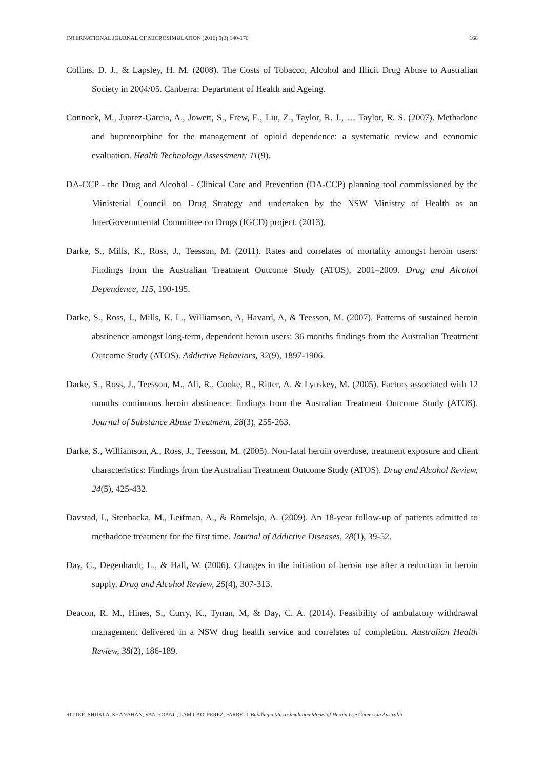INTERNATIONAL JOURNAL OF MICROSIMULATION (2016) 9(3) 140-176 168
Collins, D. J., & Lapsley, H. M. (2008). The Costs of Tobacco, Alcohol and Illicit Drug Abuse to Australian Society in 2004/05. Canberra: Department of Health and Ageing.
Connock, M., Juarez-Garcia, A., Jowett, S., Frew, E., Liu, Z., Taylor, R. J., … Taylor, R. S. (2007). Methadone and buprenorphine for the management of opioid dependence: a systematic review and economic evaluation. Health Technology Assessment; 11(9).
DA-CCP - the Drug and Alcohol - Clinical Care and Prevention (DA-CCP) planning tool commissioned by the Ministerial Council on Drug Strategy and undertaken by the NSW Ministry of Health as an InterGovernmental Committee on Drugs (IGCD) project. (2013).
Darke, S., Mills, K., Ross, J., Teesson, M. (2011). Rates and correlates of mortality amongst heroin users: Findings from the Australian Treatment Outcome Study (ATOS), 2001–2009. Drug and Alcohol Dependence, 115, 190-195.
Darke, S., Ross, J., Mills, K. L., Williamson, A, Havard, A, & Teesson, M. (2007). Patterns of sustained heroin abstinence amongst long-term, dependent heroin users: 36 months findings from the Australian Treatment Outcome Study (ATOS). Addictive Behaviors, 32(9), 1897-1906.
Darke, S., Ross, J., Teesson, M., Ali, R., Cooke, R., Ritter, A. & Lynskey, M. (2005). Factors associated with 12 months continuous heroin abstinence: findings from the Australian Treatment Outcome Study (ATOS). Journal of Substance Abuse Treatment, 28(3), 255-263.
Darke, S., Williamson, A., Ross, J., Teesson, M. (2005). Non-fatal heroin overdose, treatment exposure and client characteristics: Findings from the Australian Treatment Outcome Study (ATOS). Drug and Alcohol Review, 24(5), 425-432.
Davstad, I., Stenbacka, M., Leifman, A., & Romelsjo, A. (2009). An 18-year follow-up of patients admitted to methadone treatment for the first time. Journal of Addictive Diseases, 28(1), 39-52.
Day, C., Degenhardt, L., & Hall, W. (2006). Changes in the initiation of heroin use after a reduction in heroin supply. Drug and Alcohol Review, 25(4), 307-313.
Deacon, R. M., Hines, S., Curry, K., Tynan, M, & Day, C. A. (2014). Feasibility of ambulatory withdrawal management delivered in a NSW drug health service and correlates of completion. Australian Health Review, 38(2), 186-189.
RITTER, SHUKLA, SHANAHAN, VAN HOANG, LAM CAO, PEREZ, FARRELL Building a Microsimulation Model of Heroin Use Careers in Australia